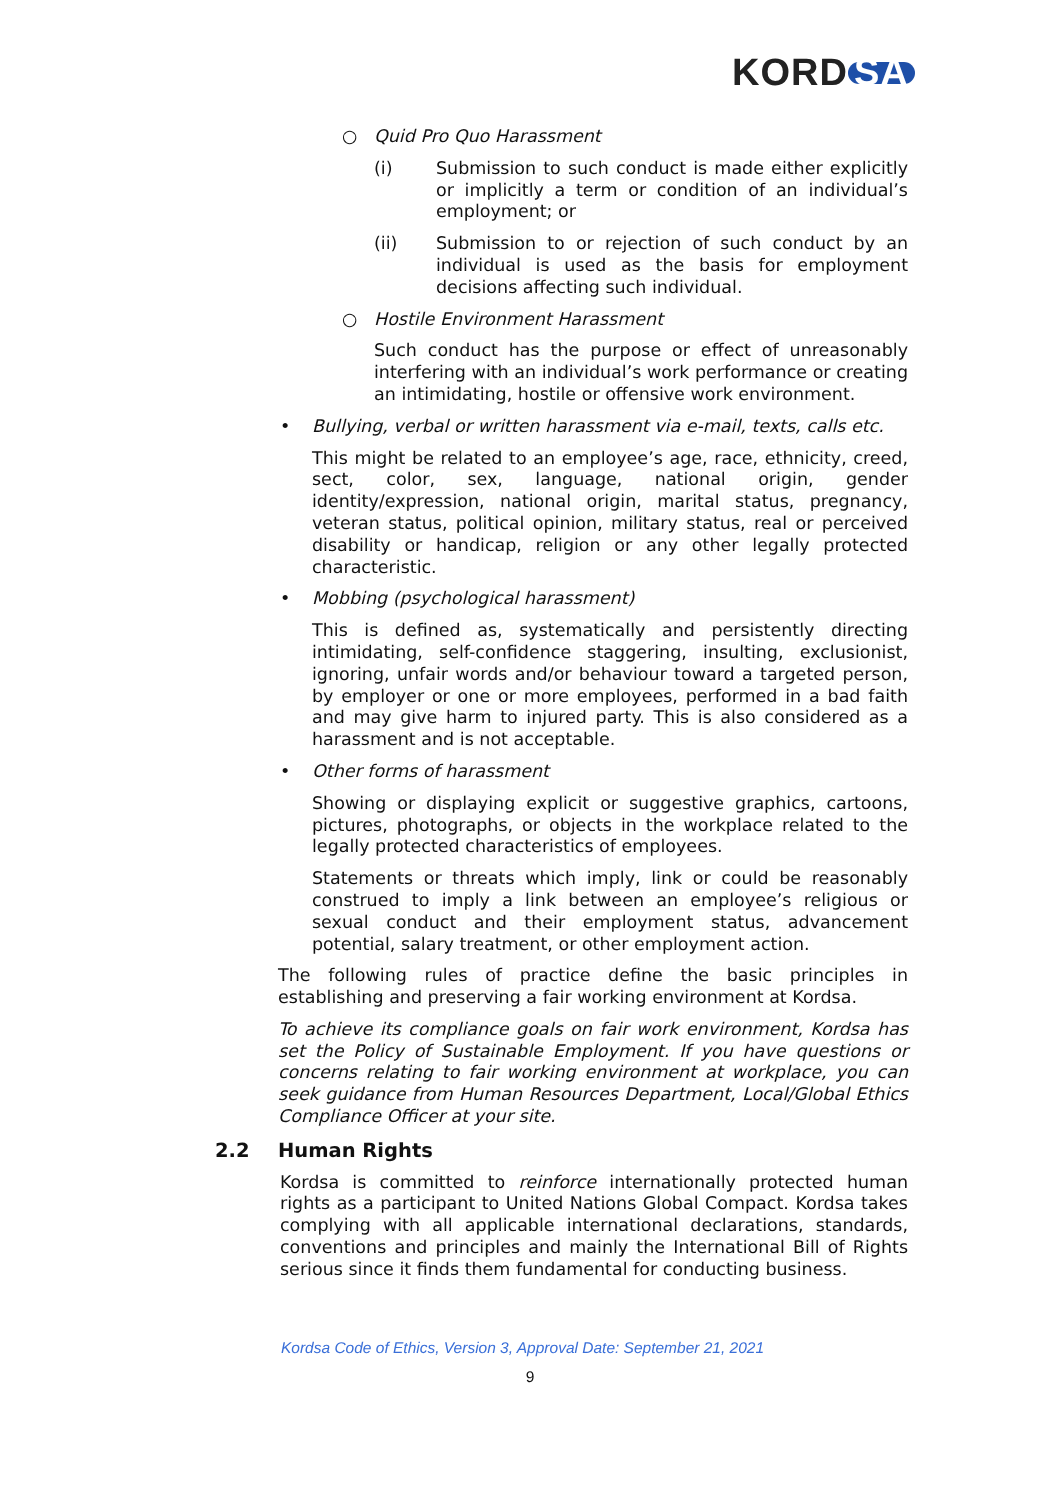KORD SA
○ Quid Pro Quo Harassment
(i) Submission to such conduct is made either explicitly or implicitly a term or condition of an individual’s employment; or
(ii) Submission to or rejection of such conduct by an individual is used as the basis for employment decisions affecting such individual.
○ Hostile Environment Harassment
Such conduct has the purpose or effect of unreasonably interfering with an individual’s work performance or creating an intimidating, hostile or offensive work environment.
• Bullying, verbal or written harassment via e-mail, texts, calls etc.
This might be related to an employee’s age, race, ethnicity, creed, sect, color, sex, language, national origin, gender identity/expression, national origin, marital status, pregnancy, veteran status, political opinion, military status, real or perceived disability or handicap, religion or any other legally protected characteristic.
• Mobbing (psychological harassment)
This is defined as, systematically and persistently directing intimidating, self-confidence staggering, insulting, exclusionist, ignoring, unfair words and/or behaviour toward a targeted person, by employer or one or more employees, performed in a bad faith and may give harm to injured party. This is also considered as a harassment and is not acceptable.
• Other forms of harassment
Showing or displaying explicit or suggestive graphics, cartoons, pictures, photographs, or objects in the workplace related to the legally protected characteristics of employees.
Statements or threats which imply, link or could be reasonably construed to imply a link between an employee’s religious or sexual conduct and their employment status, advancement potential, salary treatment, or other employment action.
The following rules of practice define the basic principles in establishing and preserving a fair working environment at Kordsa.
To achieve its compliance goals on fair work environment, Kordsa has set the Policy of Sustainable Employment. If you have questions or concerns relating to fair working environment at workplace, you can seek guidance from Human Resources Department, Local/Global Ethics Compliance Officer at your site.
2.2 Human Rights
Kordsa is committed to reinforce internationally protected human rights as a participant to United Nations Global Compact. Kordsa takes complying with all applicable international declarations, standards, conventions and principles and mainly the International Bill of Rights serious since it finds them fundamental for conducting business.
Kordsa Code of Ethics, Version 3, Approval Date: September 21, 2021
9